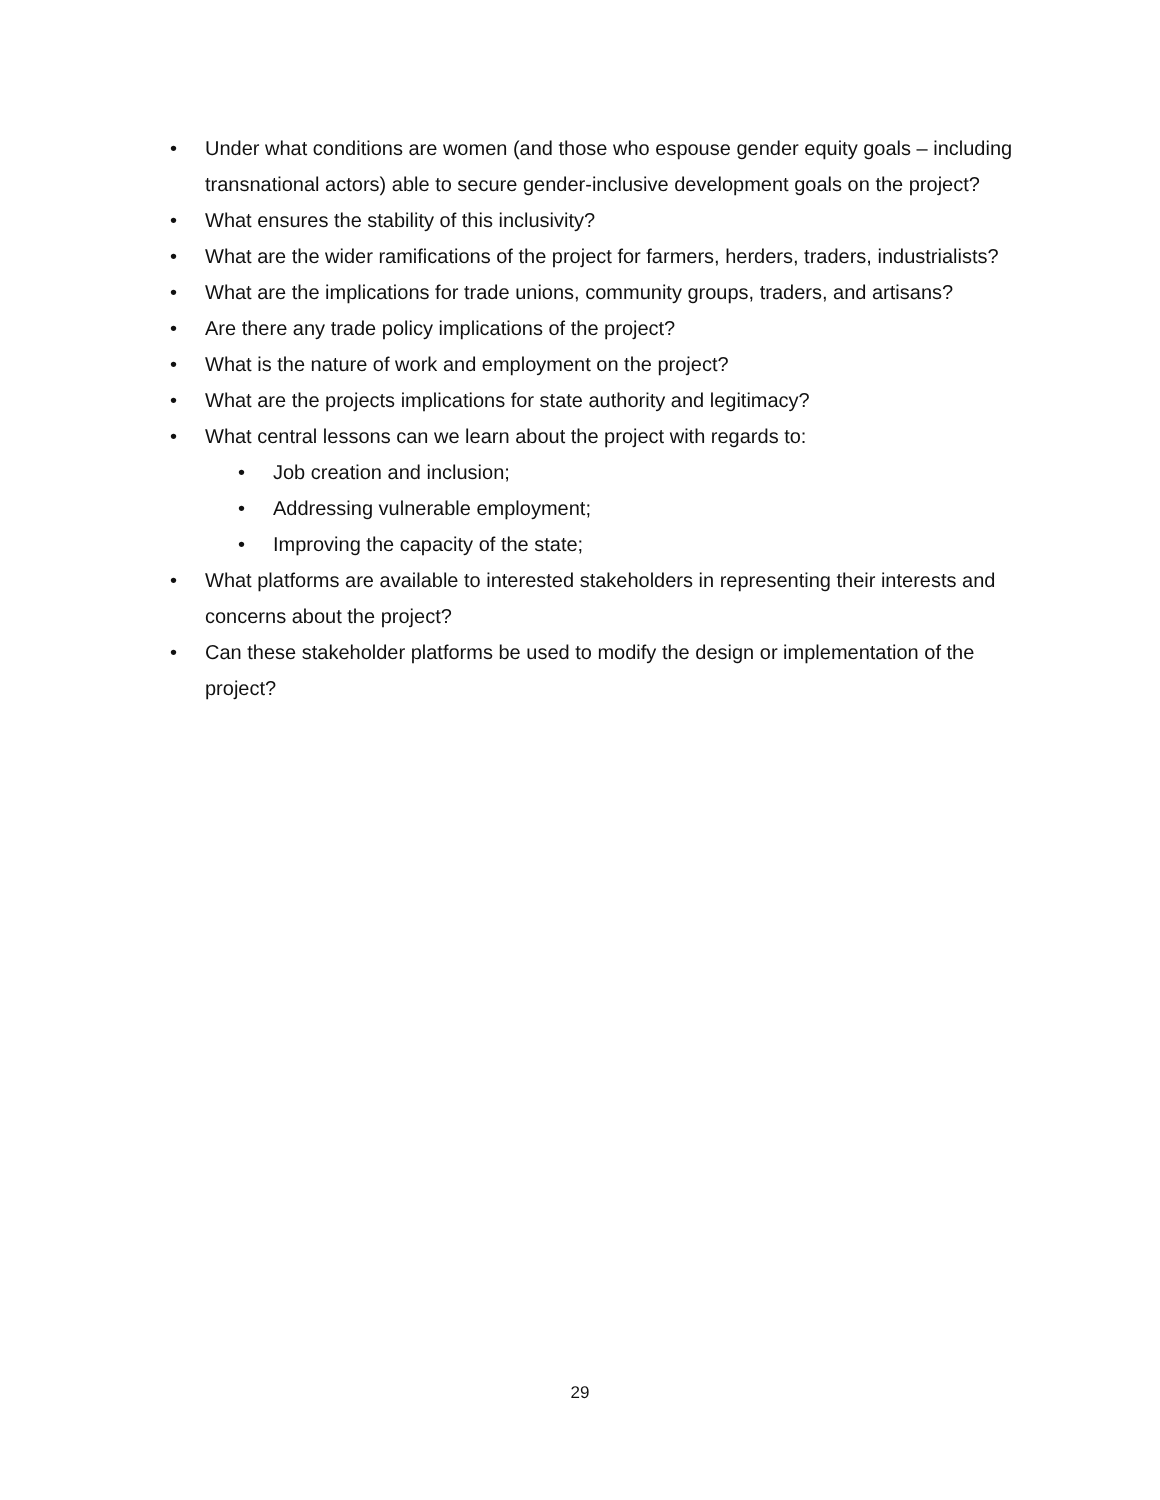• Under what conditions are women (and those who espouse gender equity goals – including transnational actors) able to secure gender-inclusive development goals on the project?
• What ensures the stability of this inclusivity?
• What are the wider ramifications of the project for farmers, herders, traders, industrialists?
• What are the implications for trade unions, community groups, traders, and artisans?
• Are there any trade policy implications of the project?
• What is the nature of work and employment on the project?
• What are the projects implications for state authority and legitimacy?
• What central lessons can we learn about the project with regards to:
• Job creation and inclusion;
• Addressing vulnerable employment;
• Improving the capacity of the state;
• What platforms are available to interested stakeholders in representing their interests and concerns about the project?
• Can these stakeholder platforms be used to modify the design or implementation of the project?
29